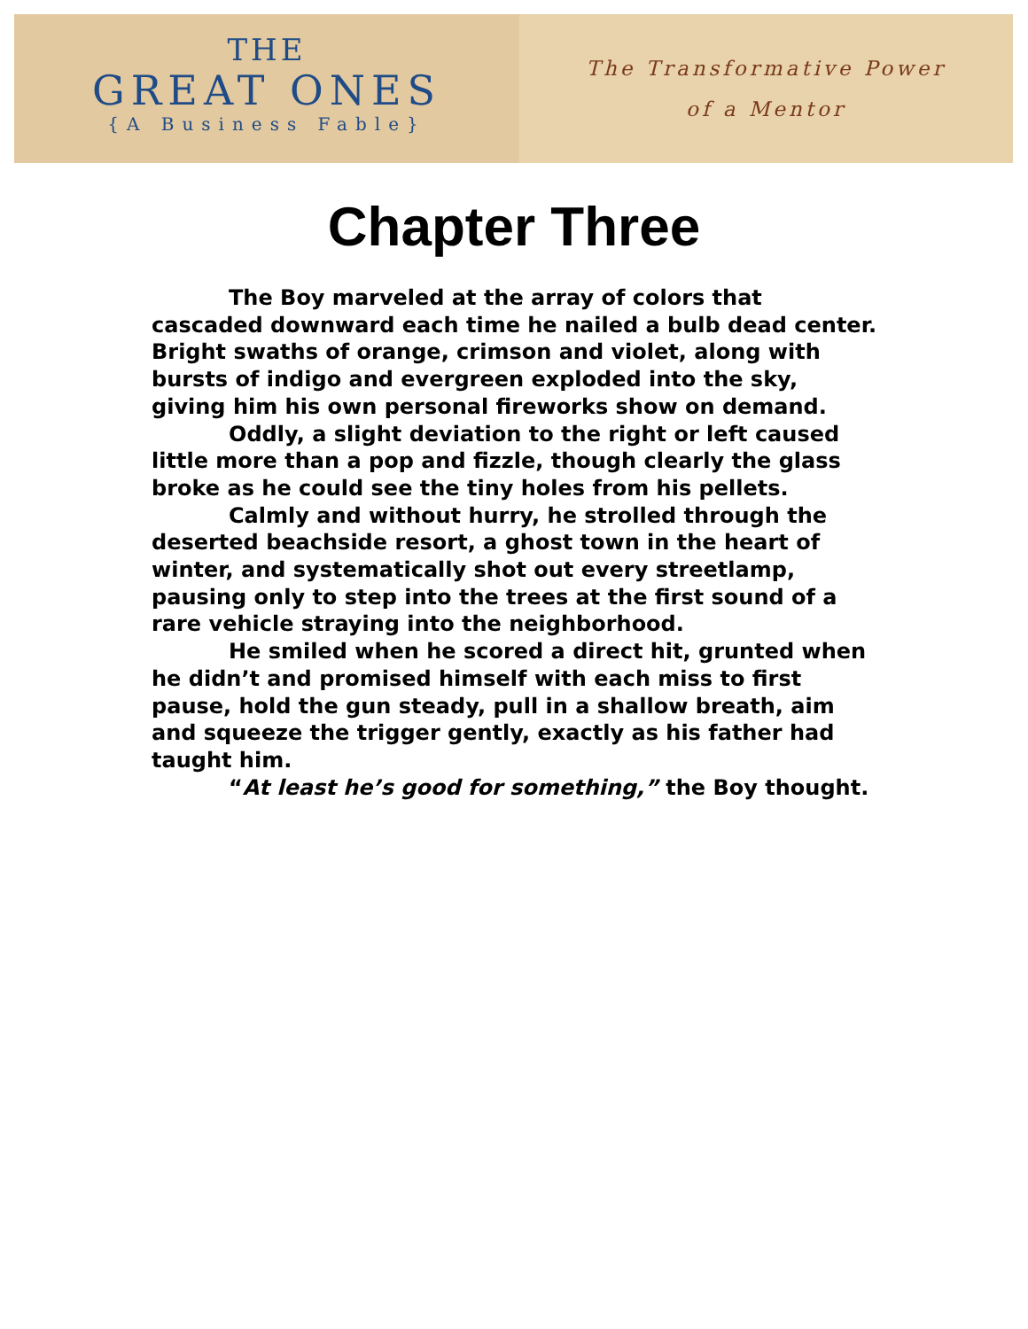THE
GREAT ONES
{A Business Fable}
The Transformative Power
of a Mentor
Chapter Three
The Boy marveled at the array of colors that cascaded downward each time he nailed a bulb dead center. Bright swaths of orange, crimson and violet, along with bursts of indigo and evergreen exploded into the sky, giving him his own personal fireworks show on demand.
Oddly, a slight deviation to the right or left caused little more than a pop and fizzle, though clearly the glass broke as he could see the tiny holes from his pellets.
Calmly and without hurry, he strolled through the deserted beachside resort, a ghost town in the heart of winter, and systematically shot out every streetlamp, pausing only to step into the trees at the first sound of a rare vehicle straying into the neighborhood.
He smiled when he scored a direct hit, grunted when he didn’t and promised himself with each miss to first pause, hold the gun steady, pull in a shallow breath, aim and squeeze the trigger gently, exactly as his father had taught him.
“At least he’s good for something,” the Boy thought.